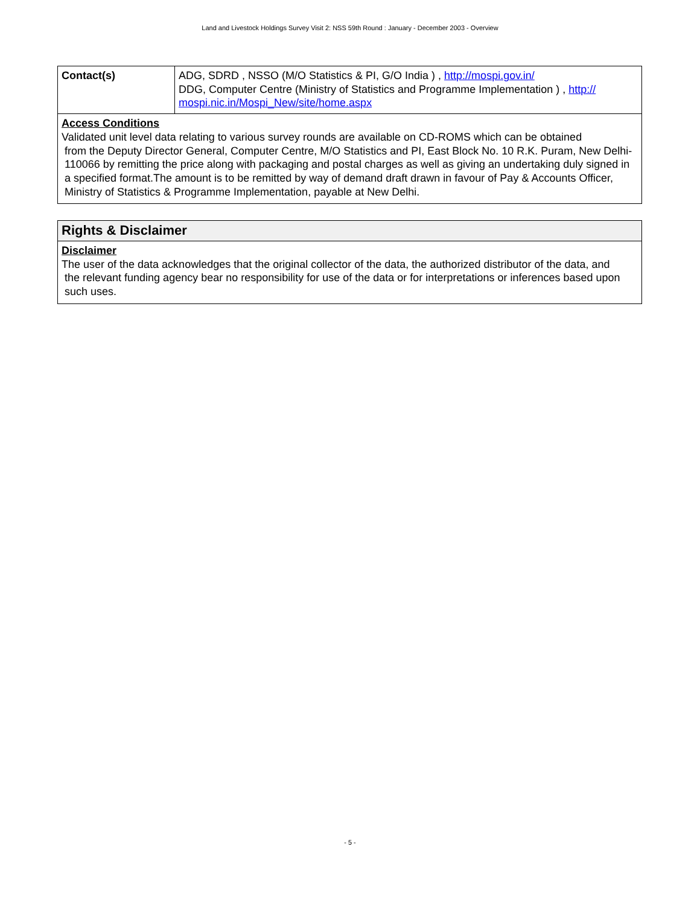Land and Livestock Holdings Survey Visit 2: NSS 59th Round : January - December 2003 - Overview
| Contact(s) | ADG, SDRD , NSSO (M/O Statistics & PI, G/O India ) , http://mospi.gov.in/ DDG, Computer Centre (Ministry of Statistics and Programme Implementation ) , http:// mospi.nic.in/Mospi_New/site/home.aspx |
Access Conditions
Validated unit level data relating to various survey rounds are available on CD-ROMS which can be obtained
from the Deputy Director General, Computer Centre, M/O Statistics and PI, East Block No. 10 R.K. Puram, New Delhi-110066 by remitting the price along with packaging and postal charges as well as giving an undertaking duly signed in a specified format.The amount is to be remitted by way of demand draft drawn in favour of Pay & Accounts Officer, Ministry of Statistics & Programme Implementation, payable at New Delhi.
Rights & Disclaimer
Disclaimer
The user of the data acknowledges that the original collector of the data, the authorized distributor of the data, and
the relevant funding agency bear no responsibility for use of the data or for interpretations or inferences based upon such uses.
- 5 -